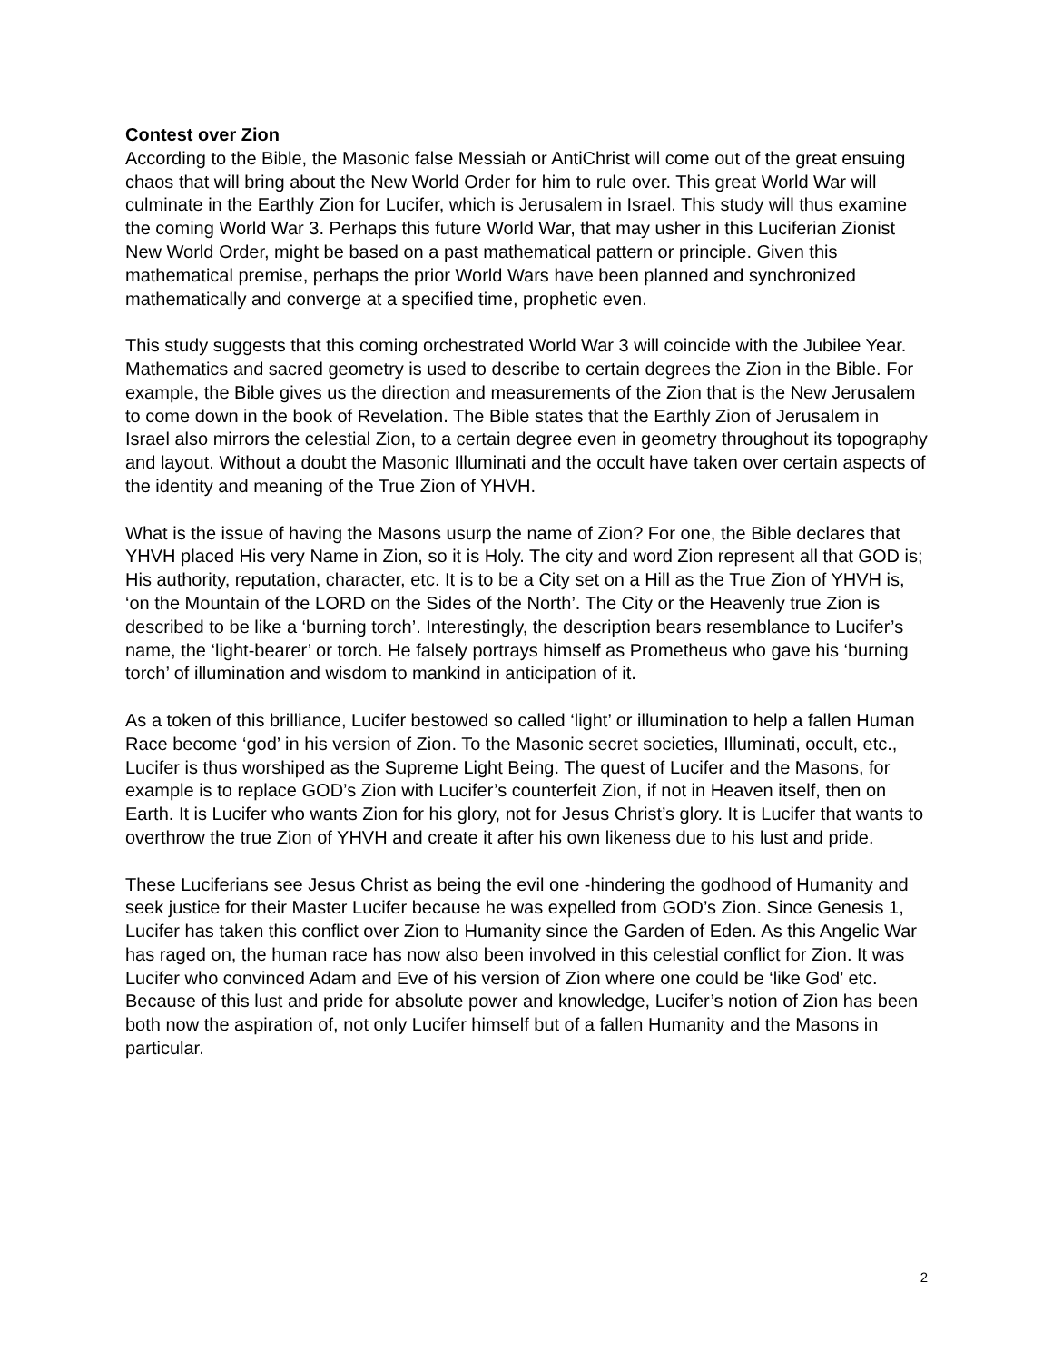Contest over Zion
According to the Bible, the Masonic false Messiah or AntiChrist will come out of the great ensuing chaos that will bring about the New World Order for him to rule over. This great World War will culminate in the Earthly Zion for Lucifer, which is Jerusalem in Israel. This study will thus examine the coming World War 3. Perhaps this future World War, that may usher in this Luciferian Zionist New World Order, might be based on a past mathematical pattern or principle. Given this mathematical premise, perhaps the prior World Wars have been planned and synchronized mathematically and converge at a specified time, prophetic even.
This study suggests that this coming orchestrated World War 3 will coincide with the Jubilee Year. Mathematics and sacred geometry is used to describe to certain degrees the Zion in the Bible. For example, the Bible gives us the direction and measurements of the Zion that is the New Jerusalem to come down in the book of Revelation. The Bible states that the Earthly Zion of Jerusalem in Israel also mirrors the celestial Zion, to a certain degree even in geometry throughout its topography and layout. Without a doubt the Masonic Illuminati and the occult have taken over certain aspects of the identity and meaning of the True Zion of YHVH.
What is the issue of having the Masons usurp the name of Zion? For one, the Bible declares that YHVH placed His very Name in Zion, so it is Holy. The city and word Zion represent all that GOD is; His authority, reputation, character, etc. It is to be a City set on a Hill as the True Zion of YHVH is, ‘on the Mountain of the LORD on the Sides of the North’. The City or the Heavenly true Zion is described to be like a ‘burning torch’. Interestingly, the description bears resemblance to Lucifer’s name, the ‘light-bearer’ or torch. He falsely portrays himself as Prometheus who gave his ‘burning torch’ of illumination and wisdom to mankind in anticipation of it.
As a token of this brilliance, Lucifer bestowed so called ‘light’ or illumination to help a fallen Human Race become ‘god’ in his version of Zion. To the Masonic secret societies, Illuminati, occult, etc., Lucifer is thus worshiped as the Supreme Light Being. The quest of Lucifer and the Masons, for example is to replace GOD’s Zion with Lucifer’s counterfeit Zion, if not in Heaven itself, then on Earth. It is Lucifer who wants Zion for his glory, not for Jesus Christ’s glory. It is Lucifer that wants to overthrow the true Zion of YHVH and create it after his own likeness due to his lust and pride.
These Luciferians see Jesus Christ as being the evil one -hindering the godhood of Humanity and seek justice for their Master Lucifer because he was expelled from GOD’s Zion. Since Genesis 1, Lucifer has taken this conflict over Zion to Humanity since the Garden of Eden. As this Angelic War has raged on, the human race has now also been involved in this celestial conflict for Zion. It was Lucifer who convinced Adam and Eve of his version of Zion where one could be ‘like God’ etc. Because of this lust and pride for absolute power and knowledge, Lucifer’s notion of Zion has been both now the aspiration of, not only Lucifer himself but of a fallen Humanity and the Masons in particular.
2